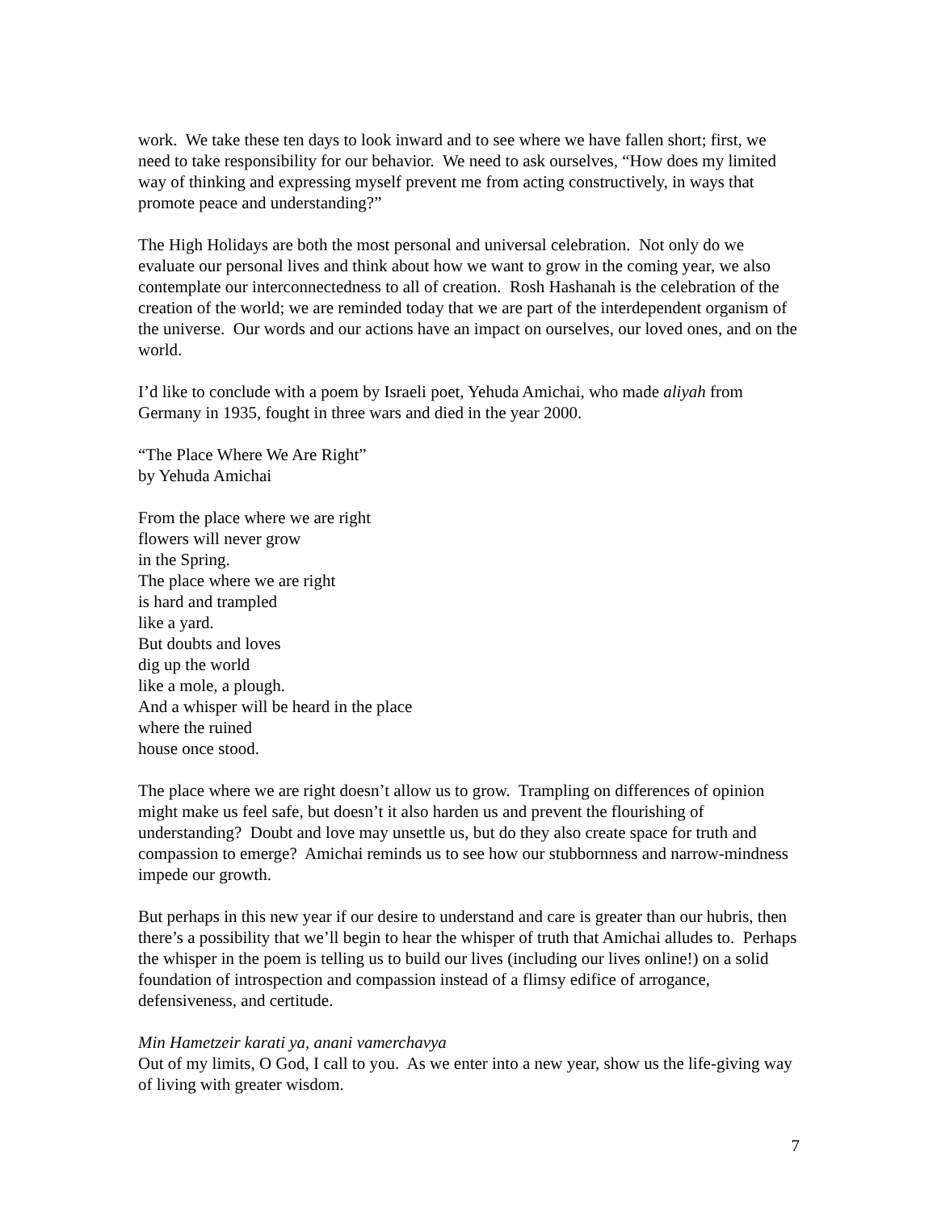work. We take these ten days to look inward and to see where we have fallen short; first, we need to take responsibility for our behavior. We need to ask ourselves, “How does my limited way of thinking and expressing myself prevent me from acting constructively, in ways that promote peace and understanding?”
The High Holidays are both the most personal and universal celebration. Not only do we evaluate our personal lives and think about how we want to grow in the coming year, we also contemplate our interconnectedness to all of creation. Rosh Hashanah is the celebration of the creation of the world; we are reminded today that we are part of the interdependent organism of the universe. Our words and our actions have an impact on ourselves, our loved ones, and on the world.
I’d like to conclude with a poem by Israeli poet, Yehuda Amichai, who made aliyah from Germany in 1935, fought in three wars and died in the year 2000.
“The Place Where We Are Right”
by Yehuda Amichai
From the place where we are right
flowers will never grow
in the Spring.
The place where we are right
is hard and trampled
like a yard.
But doubts and loves
dig up the world
like a mole, a plough.
And a whisper will be heard in the place
where the ruined
house once stood.
The place where we are right doesn’t allow us to grow. Trampling on differences of opinion might make us feel safe, but doesn’t it also harden us and prevent the flourishing of understanding? Doubt and love may unsettle us, but do they also create space for truth and compassion to emerge? Amichai reminds us to see how our stubbornness and narrow-mindness impede our growth.
But perhaps in this new year if our desire to understand and care is greater than our hubris, then there’s a possibility that we’ll begin to hear the whisper of truth that Amichai alludes to. Perhaps the whisper in the poem is telling us to build our lives (including our lives online!) on a solid foundation of introspection and compassion instead of a flimsy edifice of arrogance, defensiveness, and certitude.
Min Hametzeir karati ya, anani vamerchavya
Out of my limits, O God, I call to you. As we enter into a new year, show us the life-giving way of living with greater wisdom.
7